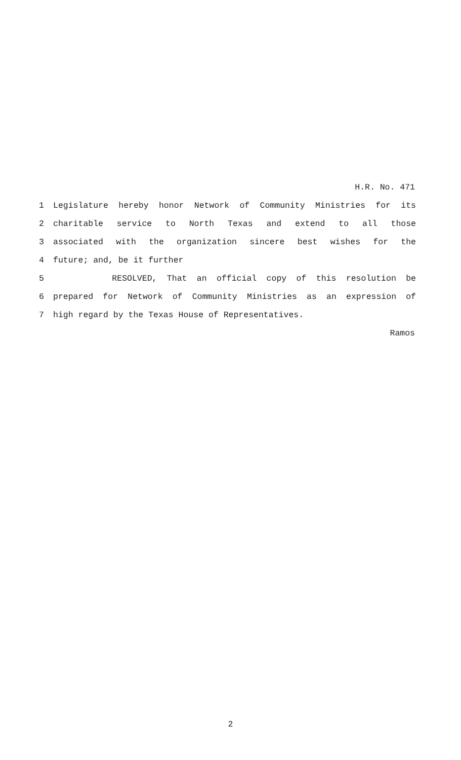H.R. No. 471
1 Legislature hereby honor Network of Community Ministries for its
2 charitable service to North Texas and extend to all those
3 associated with the organization sincere best wishes for the
4 future; and, be it further
5 RESOLVED, That an official copy of this resolution be
6 prepared for Network of Community Ministries as an expression of
7 high regard by the Texas House of Representatives.
Ramos
2